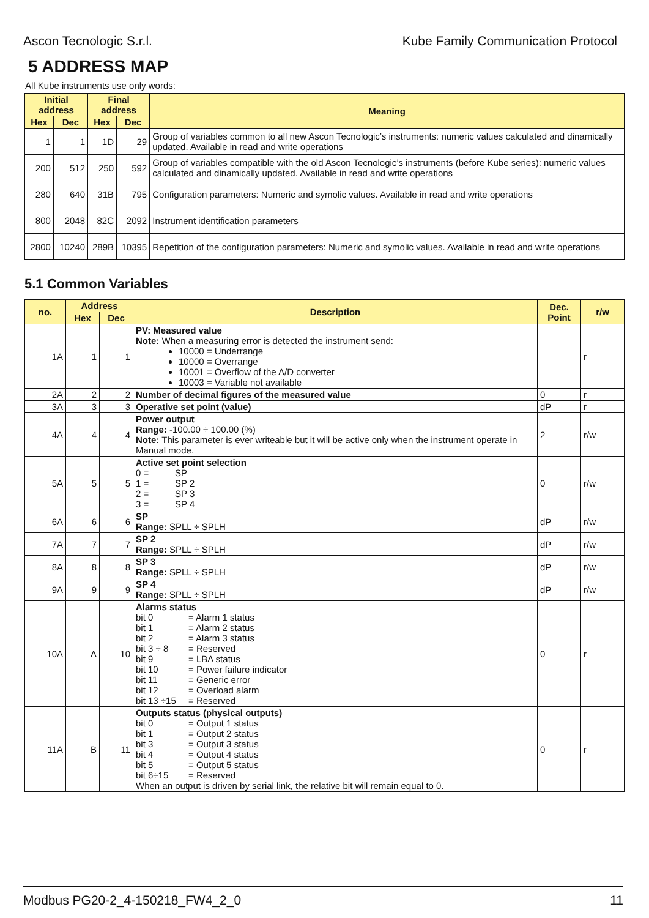Ascon Tecnologic S.r.l. Kube Family Communication Protocol
5 ADDRESS MAP
All Kube instruments use only words:
| Initial address | | Final address | | Meaning |
| --- | --- | --- | --- | --- |
| Hex | Dec | Hex | Dec | |
| 1 | 1 | 1D | 29 | Group of variables common to all new Ascon Tecnologic’s instruments: numeric values calculated and dinamically updated. Available in read and write operations |
| 200 | 512 | 250 | 592 | Group of variables compatible with the old Ascon Tecnologic’s instruments (before Kube series): numeric values calculated and dinamically updated. Available in read and write operations |
| 280 | 640 | 31B | 795 | Configuration parameters: Numeric and symolic values. Available in read and write operations |
| 800 | 2048 | 82C | 2092 | Instrument identification parameters |
| 2800 | 10240 | 289B | 10395 | Repetition of the configuration parameters: Numeric and symolic values. Available in read and write operations |
5.1 Common Variables
| no. | Address | | Description | Dec. Point | r/w |
| --- | --- | --- | --- | --- | --- |
| | Hex | Dec | | | |
| 1A | 1 | 1 | PV: Measured value Note: When a measuring error is detected the instrument send: 10000 = Underrange 10000 = Overrange 10001 = Overflow of the A/D converter 10003 = Variable not available | | r |
| 2A | 2 | 2 | Number of decimal figures of the measured value | 0 | r |
| 3A | 3 | 3 | Operative set point (value) | dP | r |
| 4A | 4 | 4 | Power output Range: -100.00 ÷ 100.00 (%) Note: This parameter is ever writeable but it will be active only when the instrument operate in Manual mode. | 2 | r/w |
| 5A | 5 | 5 | Active set point selection 0 = SP 1 = SP 2 2 = SP 3 3 = SP 4 | 0 | r/w |
| 6A | 6 | 6 | SP Range: SPLL ÷ SPLH | dP | r/w |
| 7A | 7 | 7 | SP 2 Range: SPLL ÷ SPLH | dP | r/w |
| 8A | 8 | 8 | SP 3 Range: SPLL ÷ SPLH | dP | r/w |
| 9A | 9 | 9 | SP 4 Range: SPLL ÷ SPLH | dP | r/w |
| 10A | A | 10 | Alarms status bit 0 = Alarm 1 status bit 1 = Alarm 2 status bit 2 = Alarm 3 status bit 3 ÷ 8 = Reserved bit 9 = LBA status bit 10 = Power failure indicator bit 11 = Generic error bit 12 = Overload alarm bit 13 ÷15 = Reserved | 0 | r |
| 11A | B | 11 | Outputs status (physical outputs) bit 0 = Output 1 status bit 1 = Output 2 status bit 3 = Output 3 status bit 4 = Output 4 status bit 5 = Output 5 status bit 6÷15 = Reserved When an output is driven by serial link, the relative bit will remain equal to 0. | 0 | r |
Modbus PG20-2_4-150218_FW4_2_0 11